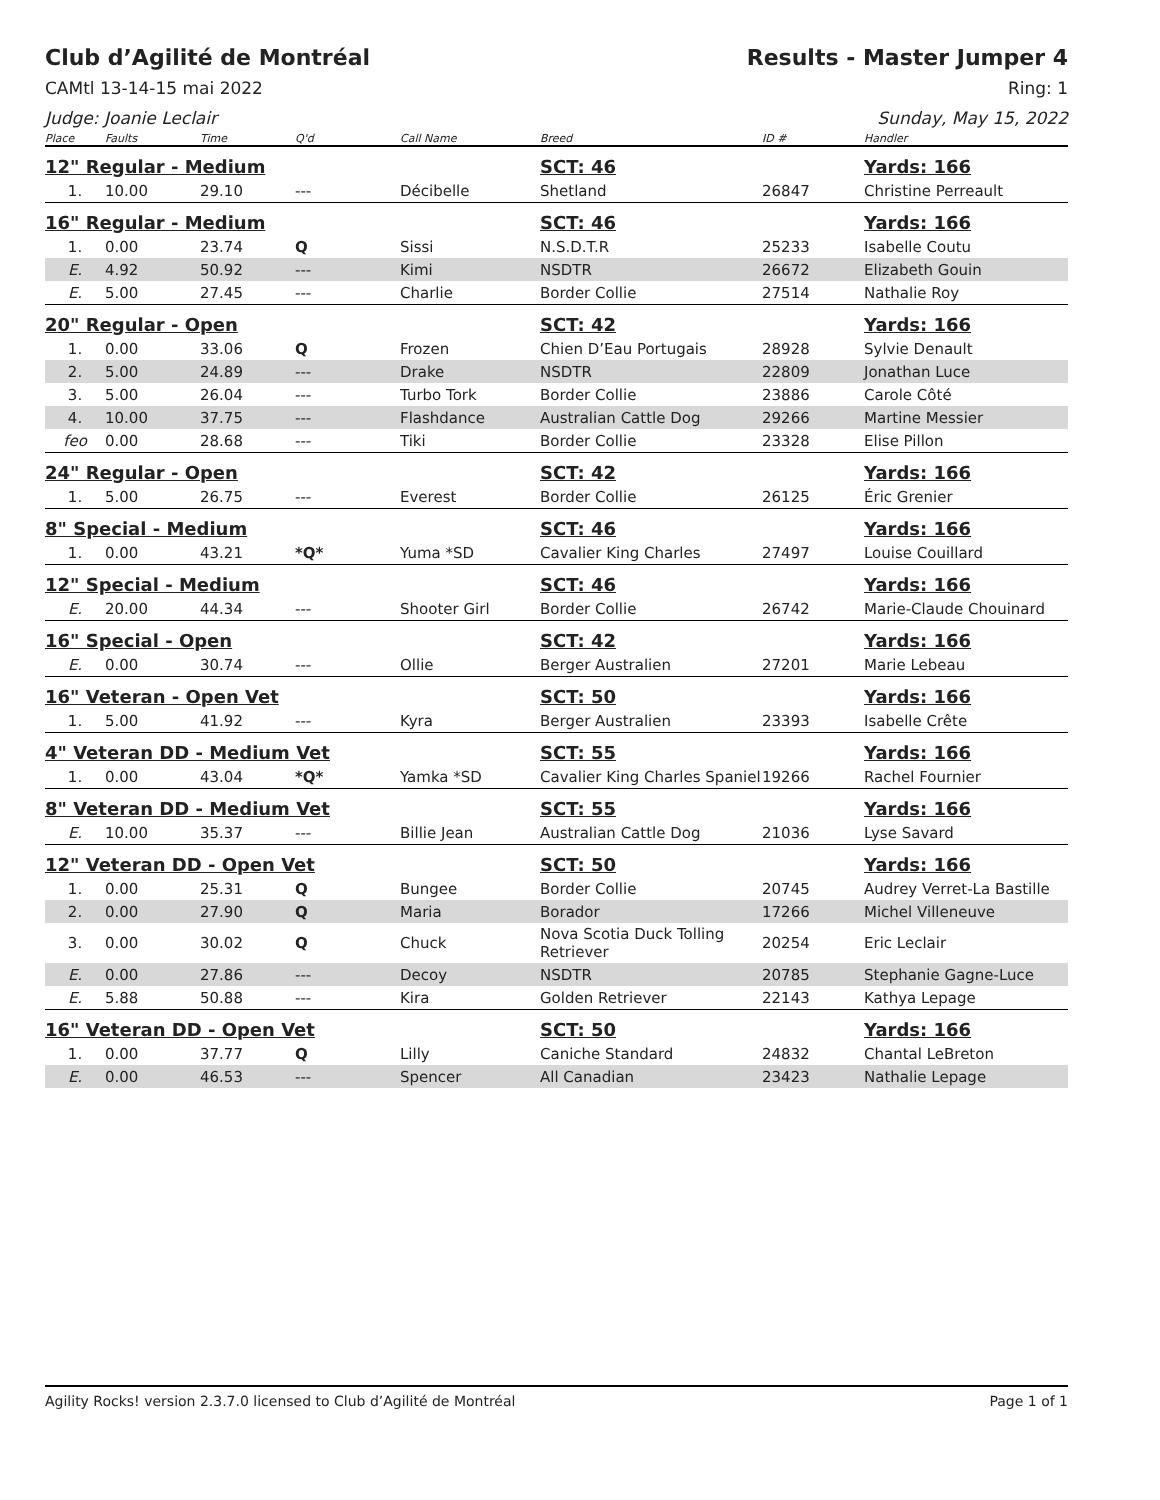Club d’Agilité de Montréal Results - Master Jumper 4
CAMtl 13-14-15 mai 2022 Ring: 1
Judge: Joanie Leclair Sunday, May 15, 2022
| Place | Faults | Time | Q'd | Call Name | Breed | ID # | Handler |
| --- | --- | --- | --- | --- | --- | --- | --- |
| 12" Regular - Medium | | | | | SCT: 46 | | Yards: 166 |
| 1. | 10.00 | 29.10 | --- | Décibelle | Shetland | 26847 | Christine Perreault |
| 16" Regular - Medium | | | | | SCT: 46 | | Yards: 166 |
| 1. | 0.00 | 23.74 | Q | Sissi | N.S.D.T.R | 25233 | Isabelle Coutu |
| E. | 4.92 | 50.92 | --- | Kimi | NSDTR | 26672 | Elizabeth Gouin |
| E. | 5.00 | 27.45 | --- | Charlie | Border Collie | 27514 | Nathalie Roy |
| 20" Regular - Open | | | | | SCT: 42 | | Yards: 166 |
| 1. | 0.00 | 33.06 | Q | Frozen | Chien D’Eau Portugais | 28928 | Sylvie Denault |
| 2. | 5.00 | 24.89 | --- | Drake | NSDTR | 22809 | Jonathan Luce |
| 3. | 5.00 | 26.04 | --- | Turbo Tork | Border Collie | 23886 | Carole Côté |
| 4. | 10.00 | 37.75 | --- | Flashdance | Australian Cattle Dog | 29266 | Martine Messier |
| feo | 0.00 | 28.68 | --- | Tiki | Border Collie | 23328 | Elise Pillon |
| 24" Regular - Open | | | | | SCT: 42 | | Yards: 166 |
| 1. | 5.00 | 26.75 | --- | Everest | Border Collie | 26125 | Éric Grenier |
| 8" Special - Medium | | | | | SCT: 46 | | Yards: 166 |
| 1. | 0.00 | 43.21 | *Q* | Yuma *SD | Cavalier King Charles | 27497 | Louise Couillard |
| 12" Special - Medium | | | | | SCT: 46 | | Yards: 166 |
| E. | 20.00 | 44.34 | --- | Shooter Girl | Border Collie | 26742 | Marie-Claude Chouinard |
| 16" Special - Open | | | | | SCT: 42 | | Yards: 166 |
| E. | 0.00 | 30.74 | --- | Ollie | Berger Australien | 27201 | Marie Lebeau |
| 16" Veteran - Open Vet | | | | | SCT: 50 | | Yards: 166 |
| 1. | 5.00 | 41.92 | --- | Kyra | Berger Australien | 23393 | Isabelle Crête |
| 4" Veteran DD - Medium Vet | | | | | SCT: 55 | | Yards: 166 |
| 1. | 0.00 | 43.04 | *Q* | Yamka *SD | Cavalier King Charles Spaniel | 19266 | Rachel Fournier |
| 8" Veteran DD - Medium Vet | | | | | SCT: 55 | | Yards: 166 |
| E. | 10.00 | 35.37 | --- | Billie Jean | Australian Cattle Dog | 21036 | Lyse Savard |
| 12" Veteran DD - Open Vet | | | | | SCT: 50 | | Yards: 166 |
| 1. | 0.00 | 25.31 | Q | Bungee | Border Collie | 20745 | Audrey Verret-La Bastille |
| 2. | 0.00 | 27.90 | Q | Maria | Borador | 17266 | Michel Villeneuve |
| 3. | 0.00 | 30.02 | Q | Chuck | Nova Scotia Duck Tolling Retriever | 20254 | Eric Leclair |
| E. | 0.00 | 27.86 | --- | Decoy | NSDTR | 20785 | Stephanie Gagne-Luce |
| E. | 5.88 | 50.88 | --- | Kira | Golden Retriever | 22143 | Kathya Lepage |
| 16" Veteran DD - Open Vet | | | | | SCT: 50 | | Yards: 166 |
| 1. | 0.00 | 37.77 | Q | Lilly | Caniche Standard | 24832 | Chantal LeBreton |
| E. | 0.00 | 46.53 | --- | Spencer | All Canadian | 23423 | Nathalie Lepage |
Agility Rocks! version 2.3.7.0 licensed to Club d’Agilité de Montréal Page 1 of 1